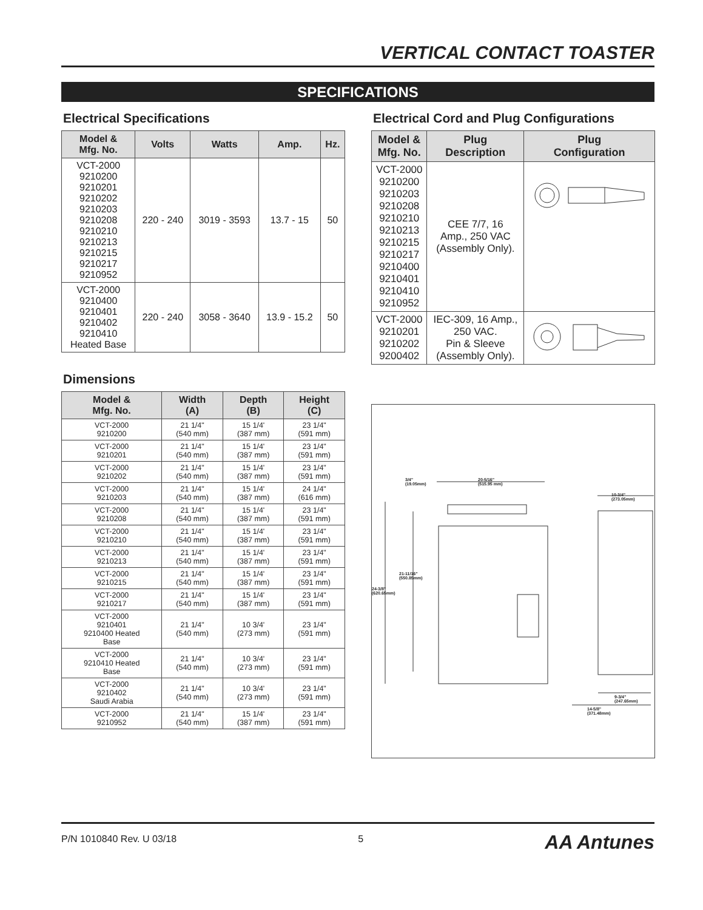VERTICAL CONTACT TOASTER
SPECIFICATIONS
Electrical Specifications
| Model & Mfg. No. | Volts | Watts | Amp. | Hz. |
| --- | --- | --- | --- | --- |
| VCT-2000 9210200 9210201 9210202 9210203 9210208 9210210 9210213 9210215 9210217 9210952 | 220 - 240 | 3019 - 3593 | 13.7 - 15 | 50 |
| VCT-2000 9210400 9210401 9210402 9210410 Heated Base | 220 - 240 | 3058 - 3640 | 13.9 - 15.2 | 50 |
Dimensions
| Model & Mfg. No. | Width (A) | Depth (B) | Height (C) |
| --- | --- | --- | --- |
| VCT-2000 9210200 | 21 1/4" (540 mm) | 15 1/4' (387 mm) | 23 1/4" (591 mm) |
| VCT-2000 9210201 | 21 1/4" (540 mm) | 15 1/4' (387 mm) | 23 1/4" (591 mm) |
| VCT-2000 9210202 | 21 1/4" (540 mm) | 15 1/4' (387 mm) | 23 1/4" (591 mm) |
| VCT-2000 9210203 | 21 1/4" (540 mm) | 15 1/4' (387 mm) | 24 1/4" (616 mm) |
| VCT-2000 9210208 | 21 1/4" (540 mm) | 15 1/4' (387 mm) | 23 1/4" (591 mm) |
| VCT-2000 9210210 | 21 1/4" (540 mm) | 15 1/4' (387 mm) | 23 1/4" (591 mm) |
| VCT-2000 9210213 | 21 1/4" (540 mm) | 15 1/4' (387 mm) | 23 1/4" (591 mm) |
| VCT-2000 9210215 | 21 1/4" (540 mm) | 15 1/4' (387 mm) | 23 1/4" (591 mm) |
| VCT-2000 9210217 | 21 1/4" (540 mm) | 15 1/4' (387 mm) | 23 1/4" (591 mm) |
| VCT-2000 9210401 9210400 Heated Base | 21 1/4" (540 mm) | 10 3/4' (273 mm) | 23 1/4" (591 mm) |
| VCT-2000 9210410 Heated Base | 21 1/4" (540 mm) | 10 3/4' (273 mm) | 23 1/4" (591 mm) |
| VCT-2000 9210402 Saudi Arabia | 21 1/4" (540 mm) | 10 3/4' (273 mm) | 23 1/4" (591 mm) |
| VCT-2000 9210952 | 21 1/4" (540 mm) | 15 1/4' (387 mm) | 23 1/4" (591 mm) |
Electrical Cord and Plug Configurations
| Model & Mfg. No. | Plug Description | Plug Configuration |
| --- | --- | --- |
| VCT-2000 9210200 9210203 9210208 9210210 9210213 9210215 9210217 9210400 9210401 9210410 9210952 | CEE 7/7, 16 Amp., 250 VAC (Assembly Only). | |
| VCT-2000 9210201 9210202 9200402 | IEC-309, 16 Amp., 250 VAC. Pin & Sleeve (Assembly Only). | |
3/4"
(19.05mm)
20-5/16"
(515.95 mm)
10-3/4"
(273.05mm)
21-11/16"
(550.85mm)
24-3/8"
(620.65mm)
9-3/4"
(247.65mm)
14-5/8"
(371.48mm)
P/N 1010840 Rev. U 03/18 5 AA Antunes